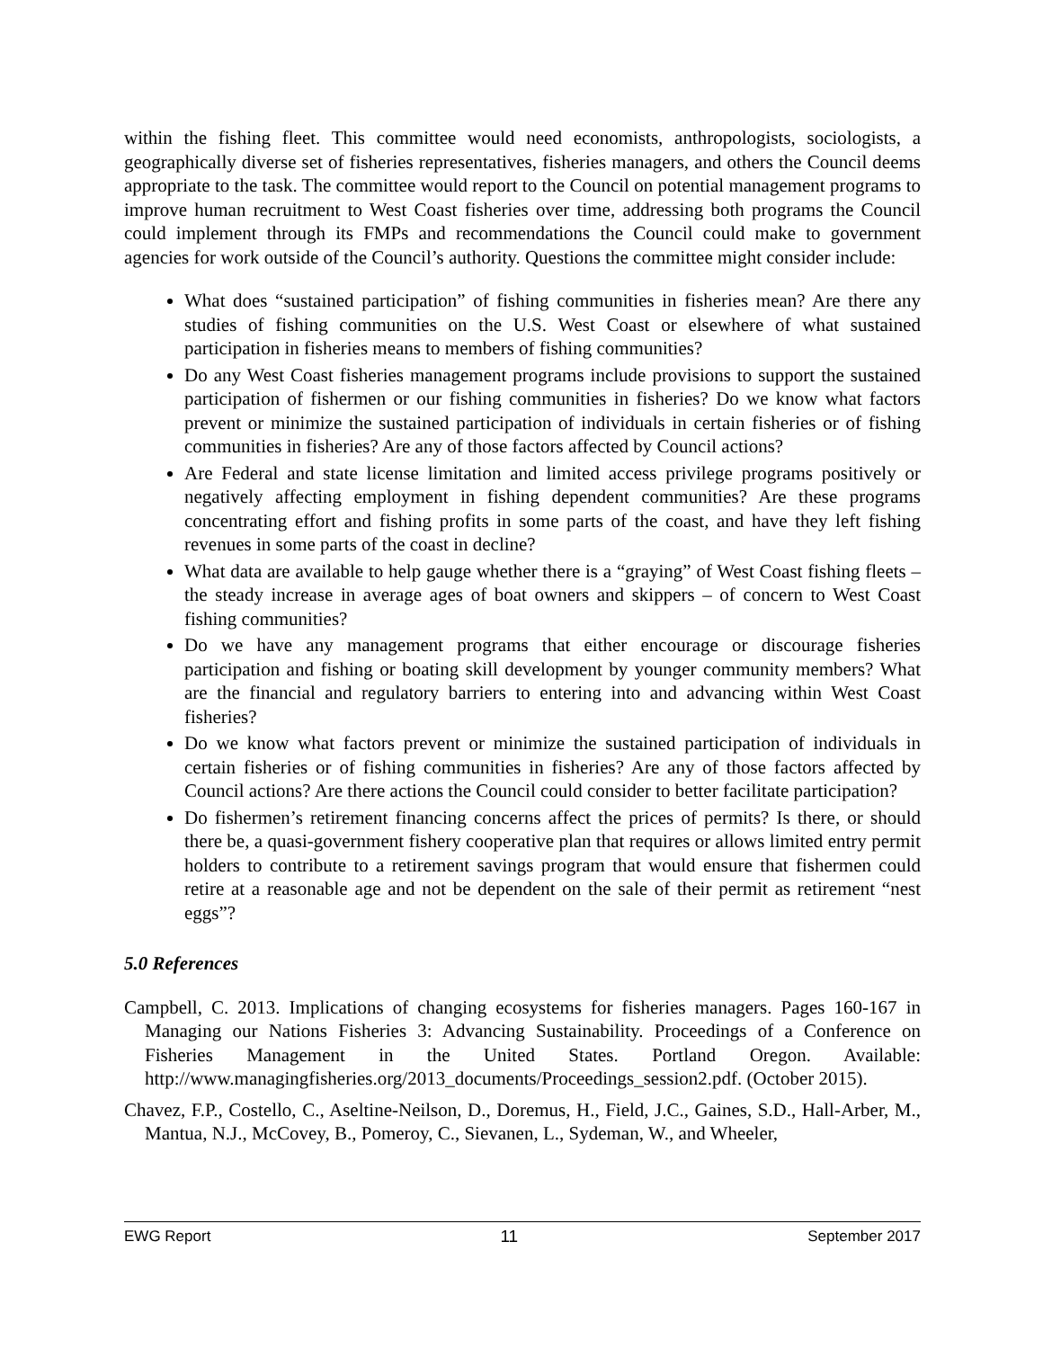within the fishing fleet. This committee would need economists, anthropologists, sociologists, a geographically diverse set of fisheries representatives, fisheries managers, and others the Council deems appropriate to the task. The committee would report to the Council on potential management programs to improve human recruitment to West Coast fisheries over time, addressing both programs the Council could implement through its FMPs and recommendations the Council could make to government agencies for work outside of the Council’s authority. Questions the committee might consider include:
What does “sustained participation” of fishing communities in fisheries mean? Are there any studies of fishing communities on the U.S. West Coast or elsewhere of what sustained participation in fisheries means to members of fishing communities?
Do any West Coast fisheries management programs include provisions to support the sustained participation of fishermen or our fishing communities in fisheries? Do we know what factors prevent or minimize the sustained participation of individuals in certain fisheries or of fishing communities in fisheries? Are any of those factors affected by Council actions?
Are Federal and state license limitation and limited access privilege programs positively or negatively affecting employment in fishing dependent communities? Are these programs concentrating effort and fishing profits in some parts of the coast, and have they left fishing revenues in some parts of the coast in decline?
What data are available to help gauge whether there is a “graying” of West Coast fishing fleets – the steady increase in average ages of boat owners and skippers – of concern to West Coast fishing communities?
Do we have any management programs that either encourage or discourage fisheries participation and fishing or boating skill development by younger community members? What are the financial and regulatory barriers to entering into and advancing within West Coast fisheries?
Do we know what factors prevent or minimize the sustained participation of individuals in certain fisheries or of fishing communities in fisheries? Are any of those factors affected by Council actions? Are there actions the Council could consider to better facilitate participation?
Do fishermen’s retirement financing concerns affect the prices of permits? Is there, or should there be, a quasi-government fishery cooperative plan that requires or allows limited entry permit holders to contribute to a retirement savings program that would ensure that fishermen could retire at a reasonable age and not be dependent on the sale of their permit as retirement “nest eggs”?
5.0 References
Campbell, C. 2013. Implications of changing ecosystems for fisheries managers. Pages 160-167 in Managing our Nations Fisheries 3: Advancing Sustainability. Proceedings of a Conference on Fisheries Management in the United States. Portland Oregon. Available: http://www.managingfisheries.org/2013_documents/Proceedings_session2.pdf. (October 2015).
Chavez, F.P., Costello, C., Aseltine-Neilson, D., Doremus, H., Field, J.C., Gaines, S.D., Hall-Arber, M., Mantua, N.J., McCovey, B., Pomeroy, C., Sievanen, L., Sydeman, W., and Wheeler,
EWG Report 11 September 2017